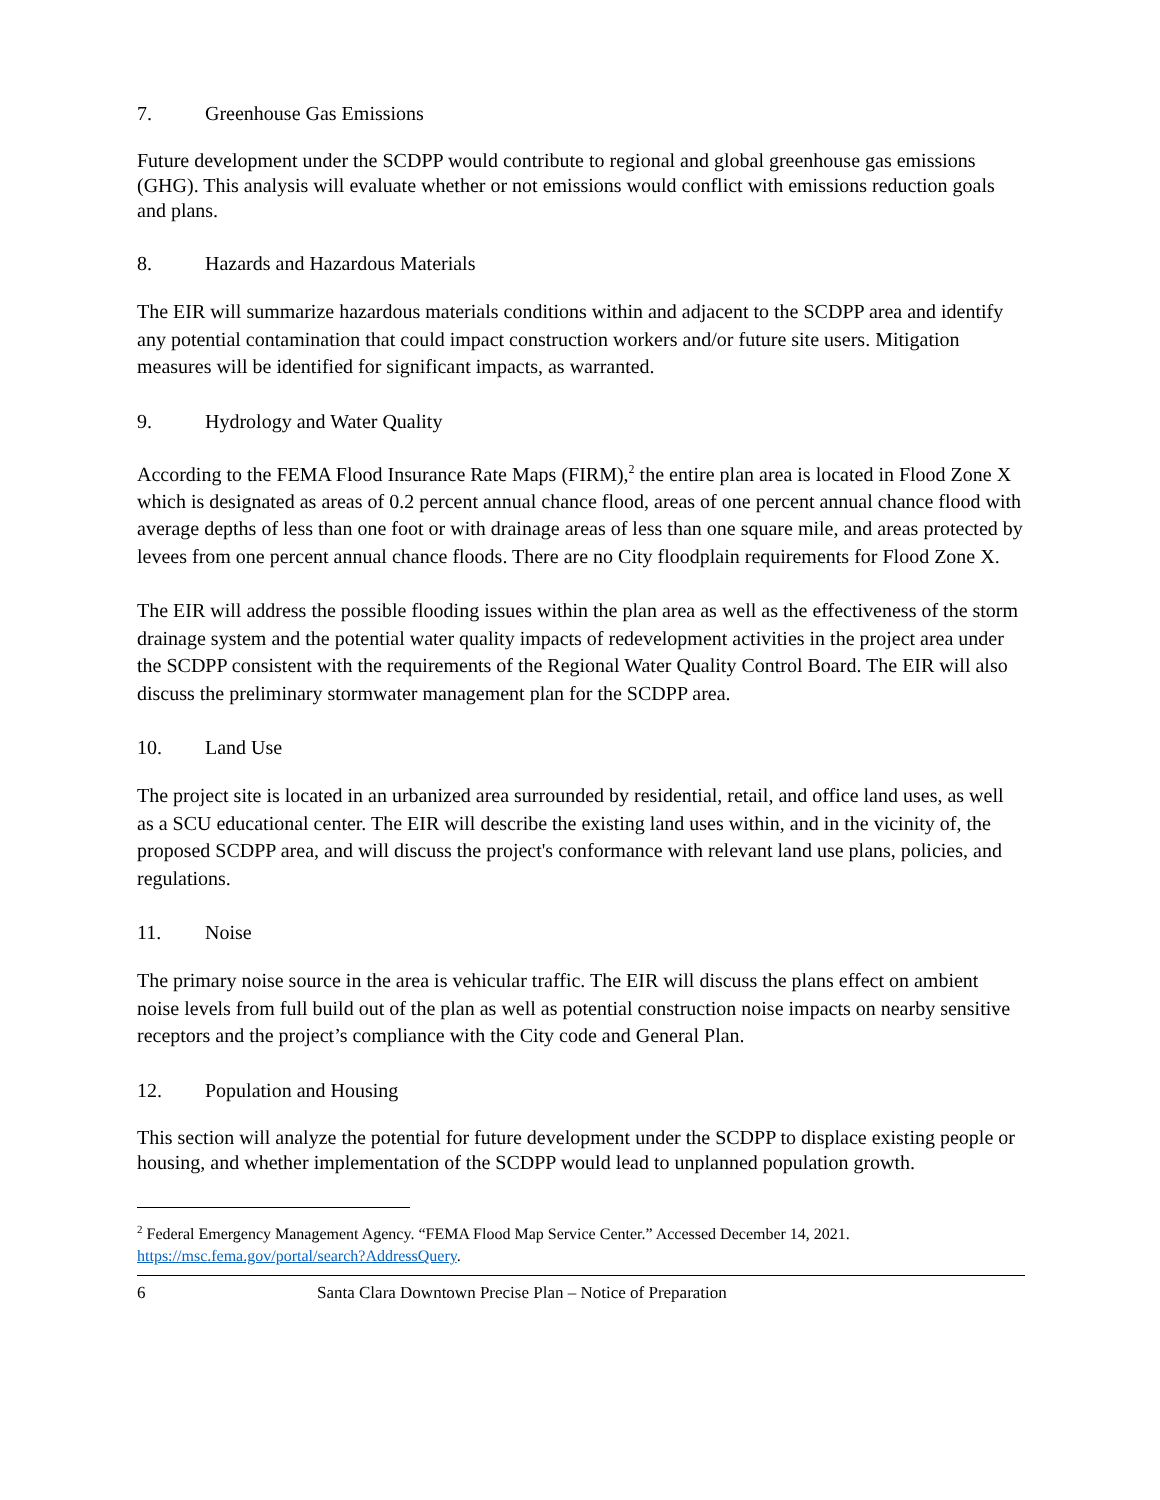7. Greenhouse Gas Emissions
Future development under the SCDPP would contribute to regional and global greenhouse gas emissions (GHG). This analysis will evaluate whether or not emissions would conflict with emissions reduction goals and plans.
8. Hazards and Hazardous Materials
The EIR will summarize hazardous materials conditions within and adjacent to the SCDPP area and identify any potential contamination that could impact construction workers and/or future site users. Mitigation measures will be identified for significant impacts, as warranted.
9. Hydrology and Water Quality
According to the FEMA Flood Insurance Rate Maps (FIRM),<sup>2</sup> the entire plan area is located in Flood Zone X which is designated as areas of 0.2 percent annual chance flood, areas of one percent annual chance flood with average depths of less than one foot or with drainage areas of less than one square mile, and areas protected by levees from one percent annual chance floods. There are no City floodplain requirements for Flood Zone X.
The EIR will address the possible flooding issues within the plan area as well as the effectiveness of the storm drainage system and the potential water quality impacts of redevelopment activities in the project area under the SCDPP consistent with the requirements of the Regional Water Quality Control Board. The EIR will also discuss the preliminary stormwater management plan for the SCDPP area.
10. Land Use
The project site is located in an urbanized area surrounded by residential, retail, and office land uses, as well as a SCU educational center. The EIR will describe the existing land uses within, and in the vicinity of, the proposed SCDPP area, and will discuss the project's conformance with relevant land use plans, policies, and regulations.
11. Noise
The primary noise source in the area is vehicular traffic. The EIR will discuss the plans effect on ambient noise levels from full build out of the plan as well as potential construction noise impacts on nearby sensitive receptors and the project’s compliance with the City code and General Plan.
12. Population and Housing
This section will analyze the potential for future development under the SCDPP to displace existing people or housing, and whether implementation of the SCDPP would lead to unplanned population growth.
<sup>2</sup> Federal Emergency Management Agency. “FEMA Flood Map Service Center.” Accessed December 14, 2021. https://msc.fema.gov/portal/search?AddressQuery.
6 Santa Clara Downtown Precise Plan – Notice of Preparation